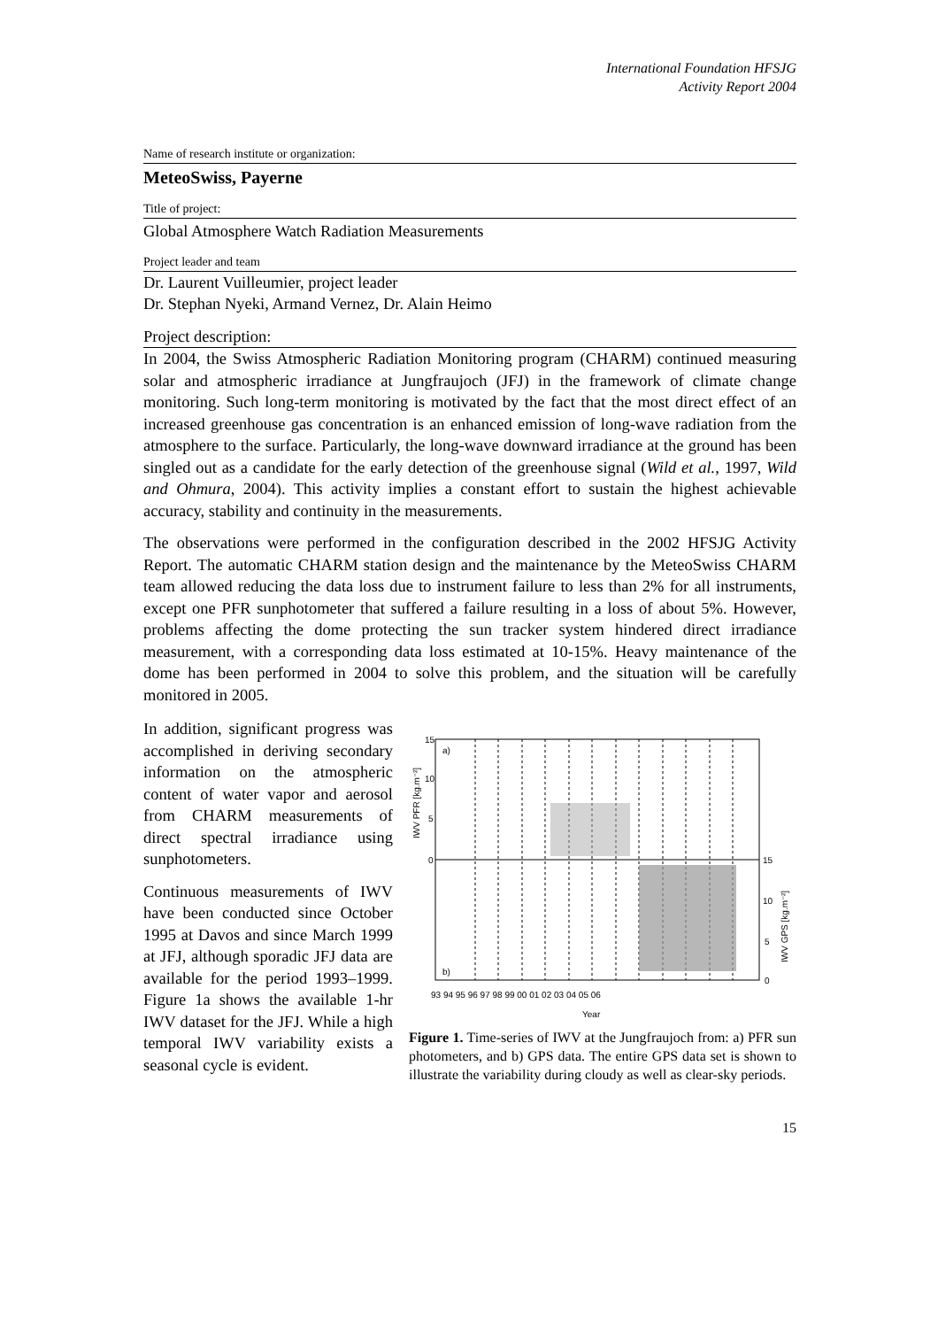International Foundation HFSJG
Activity Report 2004
Name of research institute or organization:
MeteoSwiss, Payerne
Title of project:
Global Atmosphere Watch Radiation Measurements
Project leader and team
Dr. Laurent Vuilleumier, project leader
Dr. Stephan Nyeki, Armand Vernez, Dr. Alain Heimo
Project description:
In 2004, the Swiss Atmospheric Radiation Monitoring program (CHARM) continued measuring solar and atmospheric irradiance at Jungfraujoch (JFJ) in the framework of climate change monitoring. Such long-term monitoring is motivated by the fact that the most direct effect of an increased greenhouse gas concentration is an enhanced emission of long-wave radiation from the atmosphere to the surface. Particularly, the long-wave downward irradiance at the ground has been singled out as a candidate for the early detection of the greenhouse signal (Wild et al., 1997, Wild and Ohmura, 2004). This activity implies a constant effort to sustain the highest achievable accuracy, stability and continuity in the measurements.
The observations were performed in the configuration described in the 2002 HFSJG Activity Report. The automatic CHARM station design and the maintenance by the MeteoSwiss CHARM team allowed reducing the data loss due to instrument failure to less than 2% for all instruments, except one PFR sunphotometer that suffered a failure resulting in a loss of about 5%. However, problems affecting the dome protecting the sun tracker system hindered direct irradiance measurement, with a corresponding data loss estimated at 10-15%. Heavy maintenance of the dome has been performed in 2004 to solve this problem, and the situation will be carefully monitored in 2005.
In addition, significant progress was accomplished in deriving secondary information on the atmospheric content of water vapor and aerosol from CHARM measurements of direct spectral irradiance using sunphotometers.
Continuous measurements of IWV have been conducted since October 1995 at Davos and since March 1999 at JFJ, although sporadic JFJ data are available for the period 1993–1999. Figure 1a shows the available 1-hr IWV dataset for the JFJ. While a high temporal IWV variability exists a seasonal cycle is evident.
a)
b)
15
10
5
0
15
10
5
0
93 94 95 96 97 98 99 00 01 02 03 04 05 06
Year
IWV PFR [kg.m⁻²]
IWV GPS [kg.m⁻²]
Figure 1. Time-series of IWV at the Jungfraujoch from: a) PFR sun photometers, and b) GPS data. The entire GPS data set is shown to illustrate the variability during cloudy as well as clear-sky periods.
15